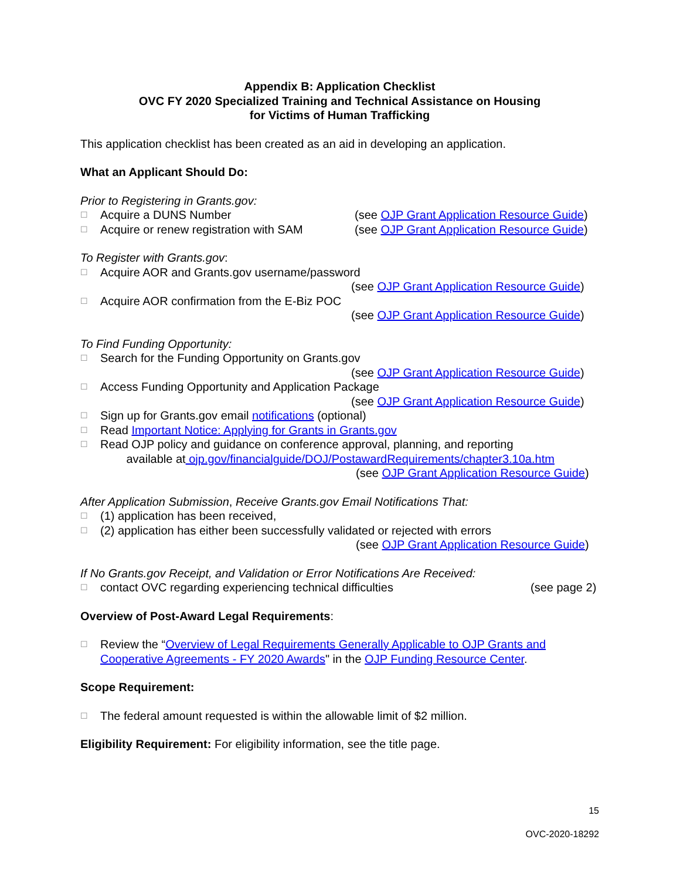Appendix B: Application Checklist
OVC FY 2020 Specialized Training and Technical Assistance on Housing
for Victims of Human Trafficking
This application checklist has been created as an aid in developing an application.
What an Applicant Should Do:
Prior to Registering in Grants.gov:
☐ Acquire a DUNS Number (see OJP Grant Application Resource Guide)
☐ Acquire or renew registration with SAM (see OJP Grant Application Resource Guide)
To Register with Grants.gov:
☐ Acquire AOR and Grants.gov username/password
(see OJP Grant Application Resource Guide)
☐ Acquire AOR confirmation from the E-Biz POC
(see OJP Grant Application Resource Guide)
To Find Funding Opportunity:
☐ Search for the Funding Opportunity on Grants.gov
(see OJP Grant Application Resource Guide)
☐ Access Funding Opportunity and Application Package
(see OJP Grant Application Resource Guide)
☐ Sign up for Grants.gov email notifications (optional)
☐ Read Important Notice: Applying for Grants in Grants.gov
☐ Read OJP policy and guidance on conference approval, planning, and reporting
available at ojp.gov/financialguide/DOJ/PostawardRequirements/chapter3.10a.htm
(see OJP Grant Application Resource Guide)
After Application Submission, Receive Grants.gov Email Notifications That:
☐ (1) application has been received,
☐ (2) application has either been successfully validated or rejected with errors
(see OJP Grant Application Resource Guide)
If No Grants.gov Receipt, and Validation or Error Notifications Are Received:
☐ contact OVC regarding experiencing technical difficulties (see page 2)
Overview of Post-Award Legal Requirements:
☐ Review the “Overview of Legal Requirements Generally Applicable to OJP Grants and Cooperative Agreements - FY 2020 Awards" in the OJP Funding Resource Center.
Scope Requirement:
☐ The federal amount requested is within the allowable limit of $2 million.
Eligibility Requirement: For eligibility information, see the title page.
15
OVC-2020-18292